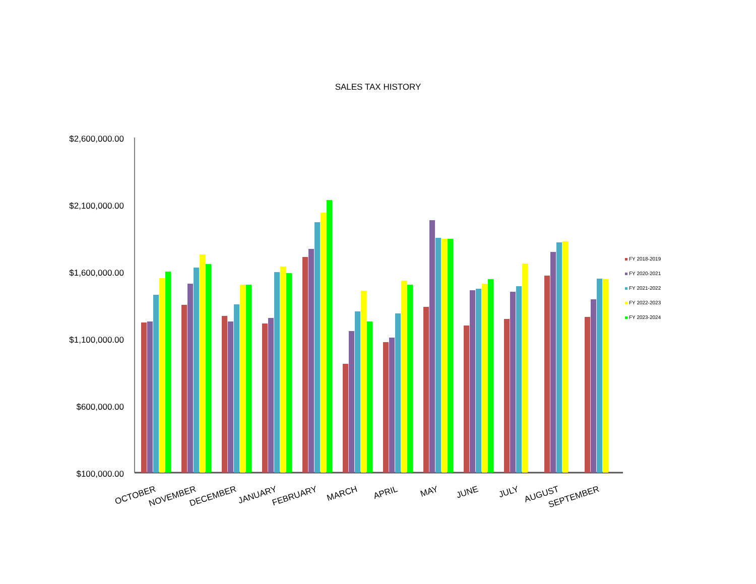SALES TAX HISTORY
$2,600,000.00
$2,100,000.00
$1,600,000.00
$1,100,000.00
$600,000.00
$100,000.00
OCTOBER
NOVEMBER
DECEMBER
JANUARY
FEBRUARY
MARCH
APRIL
MAY
JUNE
JULY
AUGUST
SEPTEMBER
FY 2018-2019
FY 2020-2021
FY 2021-2022
FY 2022-2023
FY 2023-2024